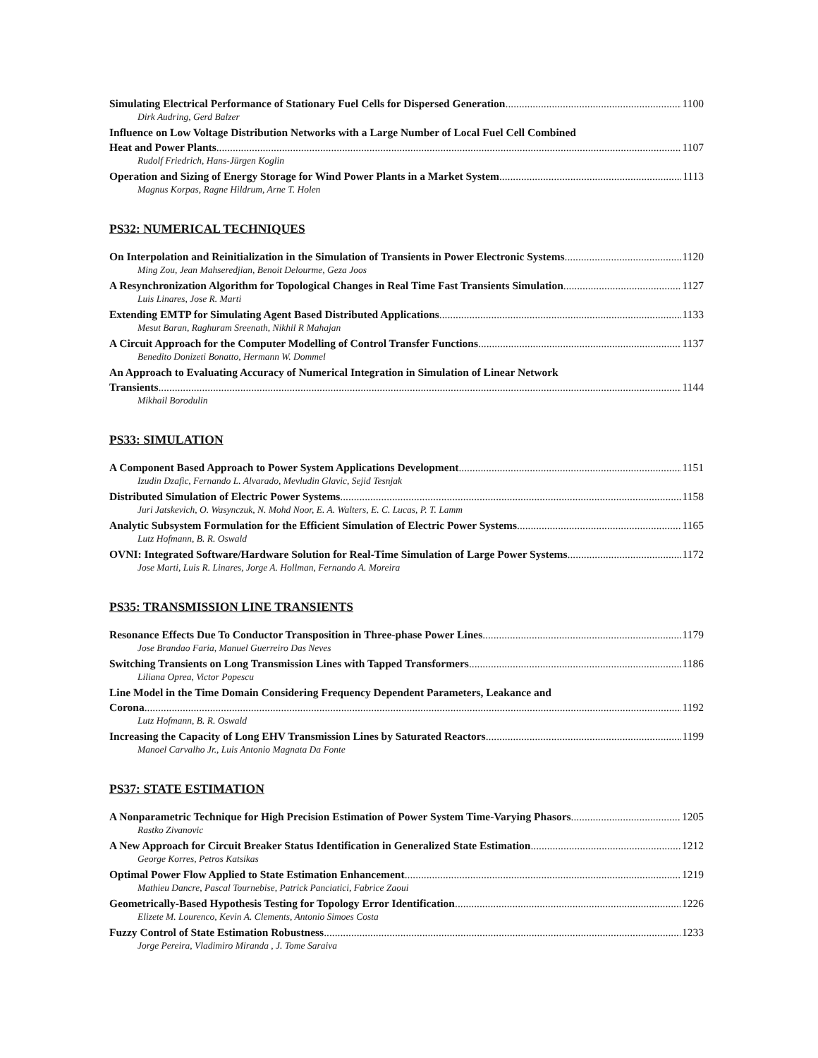Simulating Electrical Performance of Stationary Fuel Cells for Dispersed Generation 1100
Dirk Audring, Gerd Balzer
Influence on Low Voltage Distribution Networks with a Large Number of Local Fuel Cell Combined
Heat and Power Plants 1107
Rudolf Friedrich, Hans-Jürgen Koglin
Operation and Sizing of Energy Storage for Wind Power Plants in a Market System 1113
Magnus Korpas, Ragne Hildrum, Arne T. Holen
PS32: NUMERICAL TECHNIQUES
On Interpolation and Reinitialization in the Simulation of Transients in Power Electronic Systems 1120
Ming Zou, Jean Mahseredjian, Benoit Delourme, Geza Joos
A Resynchronization Algorithm for Topological Changes in Real Time Fast Transients Simulation 1127
Luis Linares, Jose R. Marti
Extending EMTP for Simulating Agent Based Distributed Applications 1133
Mesut Baran, Raghuram Sreenath, Nikhil R Mahajan
A Circuit Approach for the Computer Modelling of Control Transfer Functions 1137
Benedito Donizeti Bonatto, Hermann W. Dommel
An Approach to Evaluating Accuracy of Numerical Integration in Simulation of Linear Network
Transients 1144
Mikhail Borodulin
PS33: SIMULATION
A Component Based Approach to Power System Applications Development 1151
Izudin Dzafic, Fernando L. Alvarado, Mevludin Glavic, Sejid Tesnjak
Distributed Simulation of Electric Power Systems 1158
Juri Jatskevich, O. Wasynczuk, N. Mohd Noor, E. A. Walters, E. C. Lucas, P. T. Lamm
Analytic Subsystem Formulation for the Efficient Simulation of Electric Power Systems 1165
Lutz Hofmann, B. R. Oswald
OVNI: Integrated Software/Hardware Solution for Real-Time Simulation of Large Power Systems 1172
Jose Marti, Luis R. Linares, Jorge A. Hollman, Fernando A. Moreira
PS35: TRANSMISSION LINE TRANSIENTS
Resonance Effects Due To Conductor Transposition in Three-phase Power Lines 1179
Jose Brandao Faria, Manuel Guerreiro Das Neves
Switching Transients on Long Transmission Lines with Tapped Transformers 1186
Liliana Oprea, Victor Popescu
Line Model in the Time Domain Considering Frequency Dependent Parameters, Leakance and
Corona 1192
Lutz Hofmann, B. R. Oswald
Increasing the Capacity of Long EHV Transmission Lines by Saturated Reactors 1199
Manoel Carvalho Jr., Luis Antonio Magnata Da Fonte
PS37: STATE ESTIMATION
A Nonparametric Technique for High Precision Estimation of Power System Time-Varying Phasors 1205
Rastko Zivanovic
A New Approach for Circuit Breaker Status Identification in Generalized State Estimation 1212
George Korres, Petros Katsikas
Optimal Power Flow Applied to State Estimation Enhancement 1219
Mathieu Dancre, Pascal Tournebise, Patrick Panciatici, Fabrice Zaoui
Geometrically-Based Hypothesis Testing for Topology Error Identification 1226
Elizete M. Lourenco, Kevin A. Clements, Antonio Simoes Costa
Fuzzy Control of State Estimation Robustness 1233
Jorge Pereira, Vladimiro Miranda , J. Tome Saraiva